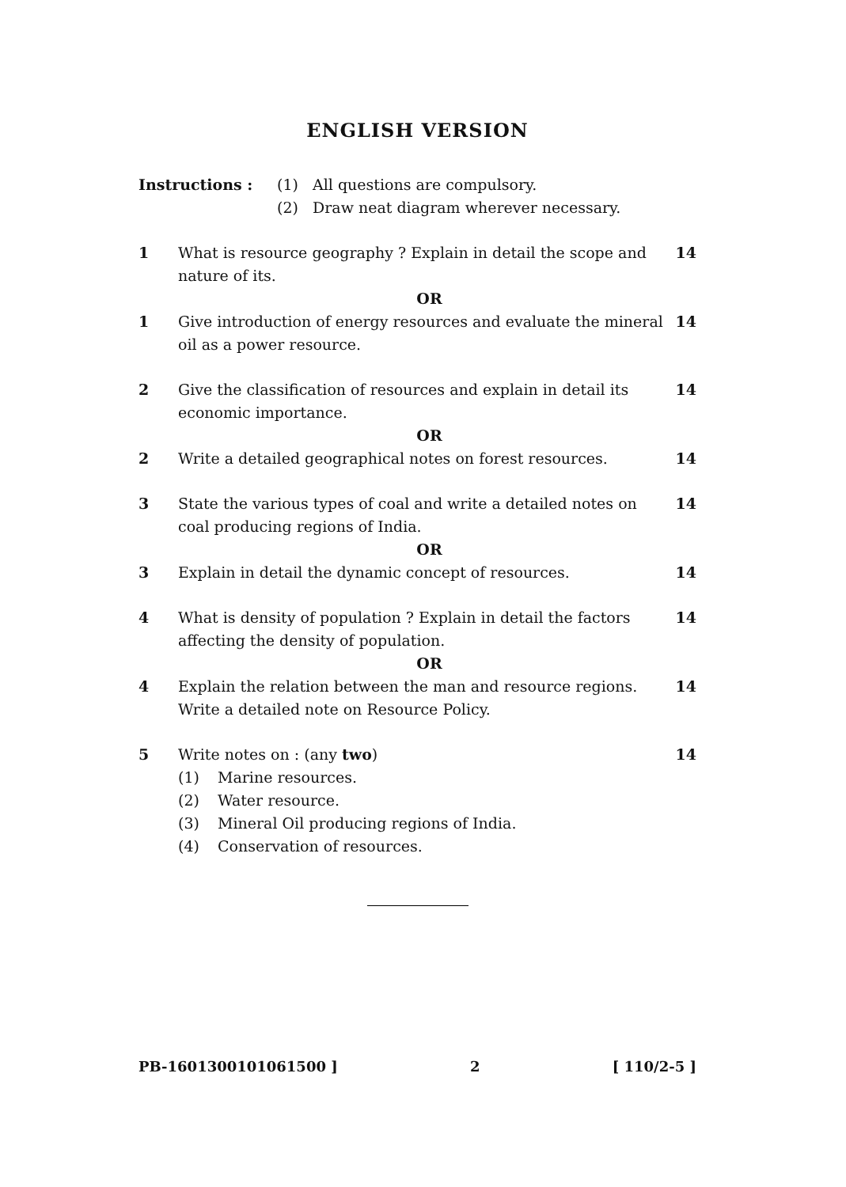ENGLISH VERSION
Instructions : (1) All questions are compulsory.
(2) Draw neat diagram wherever necessary.
1 What is resource geography ? Explain in detail the scope and nature of its. 14
OR
1 Give introduction of energy resources and evaluate the mineral oil as a power resource. 14
2 Give the classification of resources and explain in detail its economic importance. 14
OR
2 Write a detailed geographical notes on forest resources. 14
3 State the various types of coal and write a detailed notes on coal producing regions of India. 14
OR
3 Explain in detail the dynamic concept of resources. 14
4 What is density of population ? Explain in detail the factors affecting the density of population. 14
OR
4 Explain the relation between the man and resource regions. Write a detailed note on Resource Policy. 14
5 Write notes on : (any two) 14
(1) Marine resources.
(2) Water resource.
(3) Mineral Oil producing regions of India.
(4) Conservation of resources.
PB-1601300101061500 ] 2 [ 110/2-5 ]